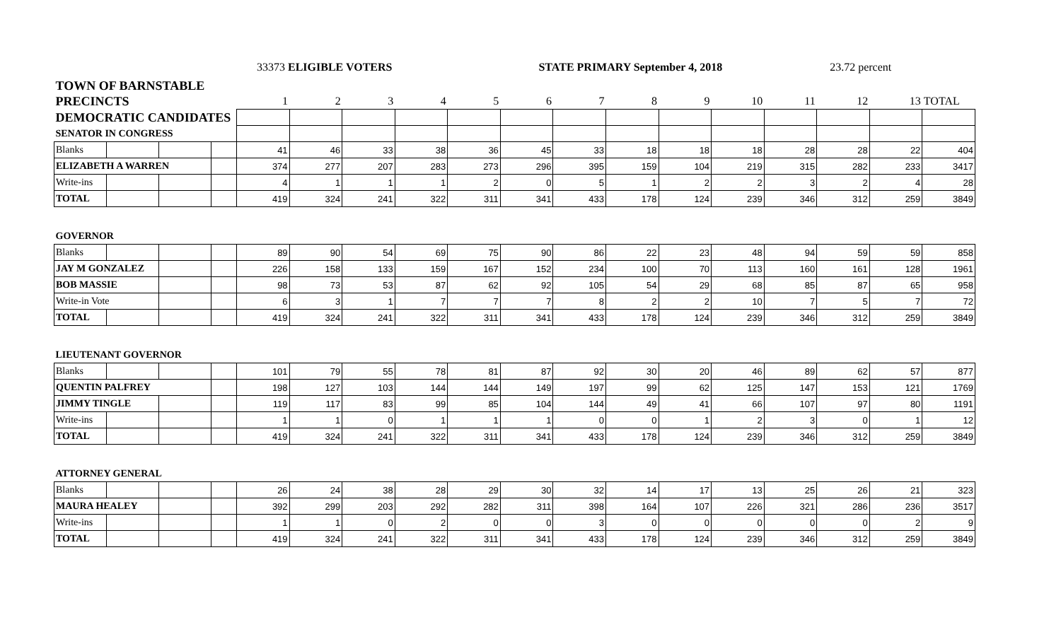33373 ELIGIBLE VOTERS STATE PRIMARY September 4, 2018 23.72 percent
| TOWN OF BARNSTABLE | | | | | | | | | | | | | | | | | |
| PRECINCTS | | | | 1 | 2 | 3 | 4 | 5 | 6 | 7 | 8 | 9 | 10 | 11 | 12 | 13 | TOTAL |
| DEMOCRATIC CANDIDATES | | | | | | | | | | | | | | | | | |
| SENATOR IN CONGRESS | | | | | | | | | | | | | | | | | |
| Blanks | | | | 41 | 46 | 33 | 38 | 36 | 45 | 33 | 18 | 18 | 18 | 28 | 28 | 22 | 404 |
| ELIZABETH A WARREN | | | | 374 | 277 | 207 | 283 | 273 | 296 | 395 | 159 | 104 | 219 | 315 | 282 | 233 | 3417 |
| Write-ins | | | | 4 | 1 | 1 | 1 | 2 | 0 | 5 | 1 | 2 | 2 | 3 | 2 | 4 | 28 |
| TOTAL | | | | 419 | 324 | 241 | 322 | 311 | 341 | 433 | 178 | 124 | 239 | 346 | 312 | 259 | 3849 |
| GOVERNOR | | | | | | | | | | | | | | | | | |
| Blanks | | | | 89 | 90 | 54 | 69 | 75 | 90 | 86 | 22 | 23 | 48 | 94 | 59 | 59 | 858 |
| JAY M GONZALEZ | | | | 226 | 158 | 133 | 159 | 167 | 152 | 234 | 100 | 70 | 113 | 160 | 161 | 128 | 1961 |
| BOB MASSIE | | | | 98 | 73 | 53 | 87 | 62 | 92 | 105 | 54 | 29 | 68 | 85 | 87 | 65 | 958 |
| Write-in Vote | | | | 6 | 3 | 1 | 7 | 7 | 7 | 8 | 2 | 2 | 10 | 7 | 5 | 7 | 72 |
| TOTAL | | | | 419 | 324 | 241 | 322 | 311 | 341 | 433 | 178 | 124 | 239 | 346 | 312 | 259 | 3849 |
| LIEUTENANT GOVERNOR | | | | | | | | | | | | | | | | | |
| Blanks | | | | 101 | 79 | 55 | 78 | 81 | 87 | 92 | 30 | 20 | 46 | 89 | 62 | 57 | 877 |
| QUENTIN PALFREY | | | | 198 | 127 | 103 | 144 | 144 | 149 | 197 | 99 | 62 | 125 | 147 | 153 | 121 | 1769 |
| JIMMY TINGLE | | | | 119 | 117 | 83 | 99 | 85 | 104 | 144 | 49 | 41 | 66 | 107 | 97 | 80 | 1191 |
| Write-ins | | | | 1 | 1 | 0 | 1 | 1 | 1 | 0 | 0 | 1 | 2 | 3 | 0 | 1 | 12 |
| TOTAL | | | | 419 | 324 | 241 | 322 | 311 | 341 | 433 | 178 | 124 | 239 | 346 | 312 | 259 | 3849 |
| ATTORNEY GENERAL | | | | | | | | | | | | | | | | | |
| Blanks | | | | 26 | 24 | 38 | 28 | 29 | 30 | 32 | 14 | 17 | 13 | 25 | 26 | 21 | 323 |
| MAURA HEALEY | | | | 392 | 299 | 203 | 292 | 282 | 311 | 398 | 164 | 107 | 226 | 321 | 286 | 236 | 3517 |
| Write-ins | | | | 1 | 1 | 0 | 2 | 0 | 0 | 3 | 0 | 0 | 0 | 0 | 0 | 2 | 9 |
| TOTAL | | | | 419 | 324 | 241 | 322 | 311 | 341 | 433 | 178 | 124 | 239 | 346 | 312 | 259 | 3849 |